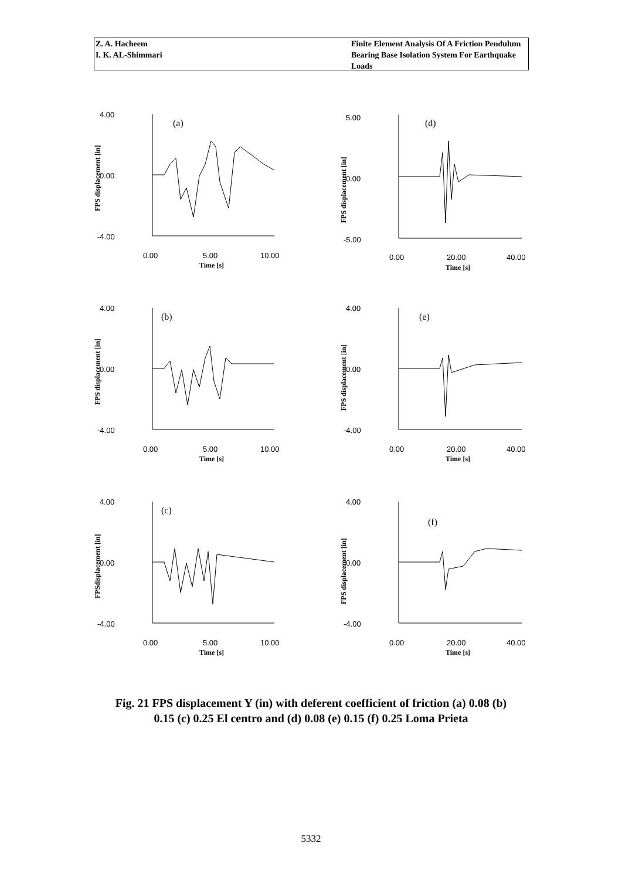Z. A. Hacheem
I. K. AL-Shimmari
Finite Element Analysis Of A Friction Pendulum Bearing Base Isolation System For Earthquake Loads
4.00
0.00
-4.00
(a)
0.00
5.00
10.00
Time [s]
FPS displacement [in]
5.00
0.00
-5.00
(d)
0.00
20.00
40.00
Time [s]
FPS displacement [in]
4.00
0.00
-4.00
(b)
0.00
5.00
10.00
Time [s]
FPS displacement [in]
4.00
0.00
-4.00
(e)
0.00
20.00
40.00
Time [s]
FPS displacement [in]
4.00
0.00
-4.00
(c)
0.00
5.00
10.00
Time [s]
FPSdisplacement [in]
4.00
0.00
-4.00
(f)
0.00
20.00
40.00
Time [s]
FPS displacement [in]
Fig. 21 FPS displacement Y (in) with deferent coefficient of friction (a) 0.08 (b)
0.15 (c) 0.25 El centro and (d) 0.08 (e) 0.15 (f) 0.25 Loma Prieta
5332